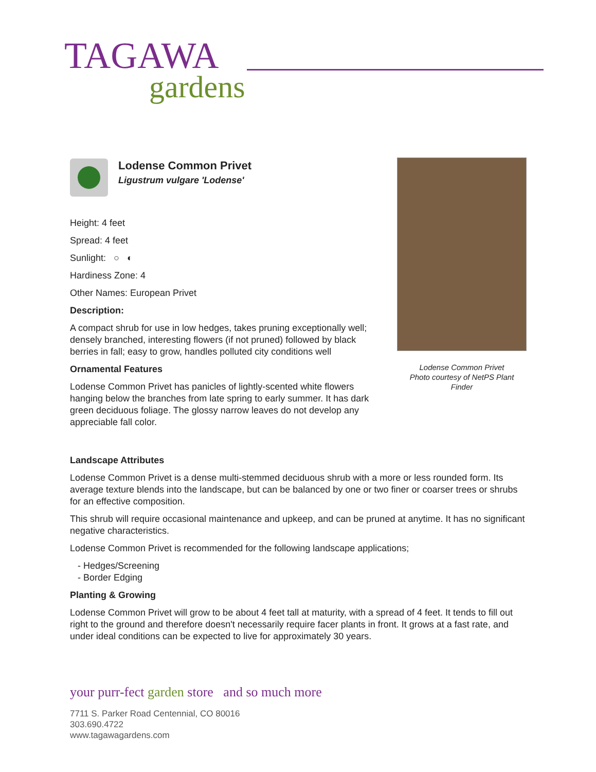TAGAWA
gardens
Lodense Common Privet
Ligustrum vulgare 'Lodense'
Height: 4 feet
Spread: 4 feet
Sunlight: ○ ◐
Hardiness Zone: 4
Other Names: European Privet
Description:
A compact shrub for use in low hedges, takes pruning exceptionally well; densely branched, interesting flowers (if not pruned) followed by black berries in fall; easy to grow, handles polluted city conditions well
Ornamental Features
Lodense Common Privet has panicles of lightly-scented white flowers hanging below the branches from late spring to early summer. It has dark green deciduous foliage. The glossy narrow leaves do not develop any appreciable fall color.
Lodense Common Privet
Photo courtesy of NetPS Plant Finder
Landscape Attributes
Lodense Common Privet is a dense multi-stemmed deciduous shrub with a more or less rounded form. Its average texture blends into the landscape, but can be balanced by one or two finer or coarser trees or shrubs for an effective composition.
This shrub will require occasional maintenance and upkeep, and can be pruned at anytime. It has no significant negative characteristics.
Lodense Common Privet is recommended for the following landscape applications;
- Hedges/Screening
- Border Edging
Planting & Growing
Lodense Common Privet will grow to be about 4 feet tall at maturity, with a spread of 4 feet. It tends to fill out right to the ground and therefore doesn't necessarily require facer plants in front. It grows at a fast rate, and under ideal conditions can be expected to live for approximately 30 years.
your purr-fect garden store and so much more
7711 S. Parker Road Centennial, CO 80016
303.690.4722
www.tagawagardens.com